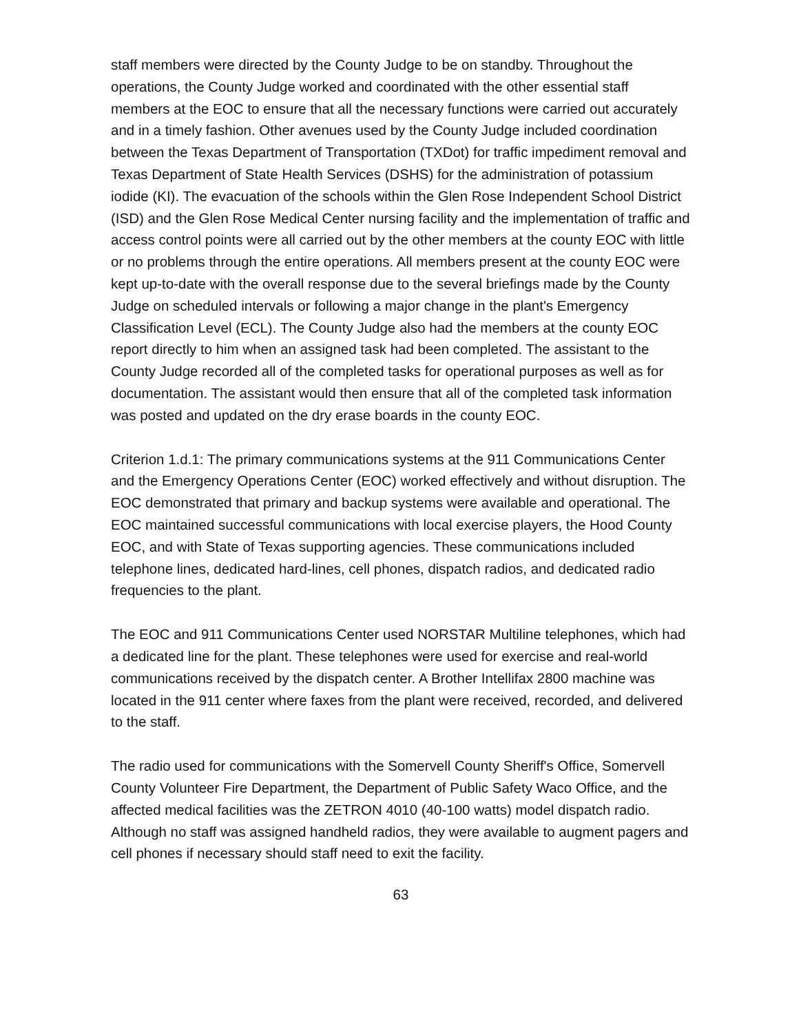staff members were directed by the County Judge to be on standby. Throughout the operations, the County Judge worked and coordinated with the other essential staff members at the EOC to ensure that all the necessary functions were carried out accurately and in a timely fashion. Other avenues used by the County Judge included coordination between the Texas Department of Transportation (TXDot) for traffic impediment removal and Texas Department of State Health Services (DSHS) for the administration of potassium iodide (KI). The evacuation of the schools within the Glen Rose Independent School District (ISD) and the Glen Rose Medical Center nursing facility and the implementation of traffic and access control points were all carried out by the other members at the county EOC with little or no problems through the entire operations. All members present at the county EOC were kept up-to-date with the overall response due to the several briefings made by the County Judge on scheduled intervals or following a major change in the plant's Emergency Classification Level (ECL). The County Judge also had the members at the county EOC report directly to him when an assigned task had been completed. The assistant to the County Judge recorded all of the completed tasks for operational purposes as well as for documentation. The assistant would then ensure that all of the completed task information was posted and updated on the dry erase boards in the county EOC.
Criterion 1.d.1: The primary communications systems at the 911 Communications Center and the Emergency Operations Center (EOC) worked effectively and without disruption. The EOC demonstrated that primary and backup systems were available and operational. The EOC maintained successful communications with local exercise players, the Hood County EOC, and with State of Texas supporting agencies. These communications included telephone lines, dedicated hard-lines, cell phones, dispatch radios, and dedicated radio frequencies to the plant.
The EOC and 911 Communications Center used NORSTAR Multiline telephones, which had a dedicated line for the plant. These telephones were used for exercise and real-world communications received by the dispatch center. A Brother Intellifax 2800 machine was located in the 911 center where faxes from the plant were received, recorded, and delivered to the staff.
The radio used for communications with the Somervell County Sheriff's Office, Somervell County Volunteer Fire Department, the Department of Public Safety Waco Office, and the affected medical facilities was the ZETRON 4010 (40-100 watts) model dispatch radio. Although no staff was assigned handheld radios, they were available to augment pagers and cell phones if necessary should staff need to exit the facility.
63